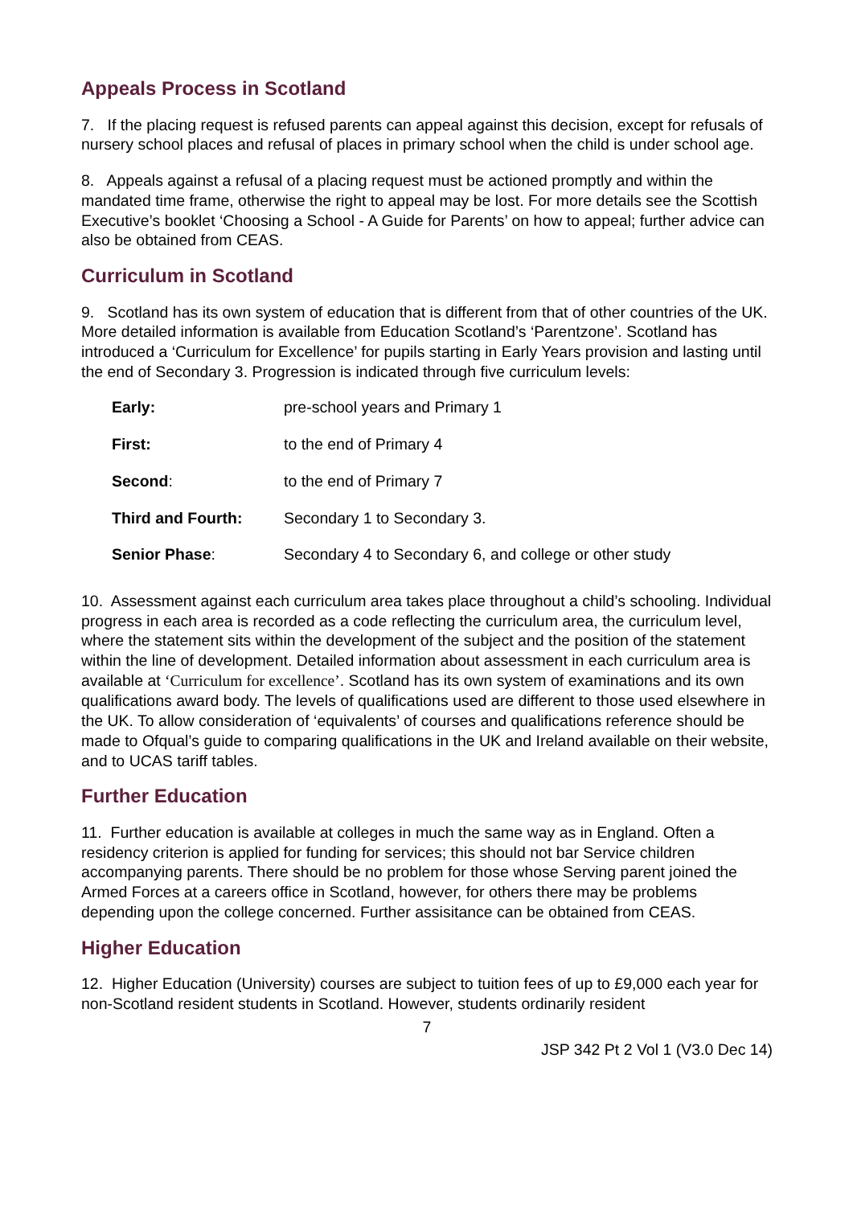Appeals Process in Scotland
7. If the placing request is refused parents can appeal against this decision, except for refusals of nursery school places and refusal of places in primary school when the child is under school age.
8. Appeals against a refusal of a placing request must be actioned promptly and within the mandated time frame, otherwise the right to appeal may be lost. For more details see the Scottish Executive’s booklet ‘Choosing a School - A Guide for Parents’ on how to appeal; further advice can also be obtained from CEAS.
Curriculum in Scotland
9. Scotland has its own system of education that is different from that of other countries of the UK. More detailed information is available from Education Scotland’s ‘Parentzone’. Scotland has introduced a ‘Curriculum for Excellence’ for pupils starting in Early Years provision and lasting until the end of Secondary 3. Progression is indicated through five curriculum levels:
| Early: | pre-school years and Primary 1 |
| First: | to the end of Primary 4 |
| Second : | to the end of Primary 7 |
| Third and Fourth: | Secondary 1 to Secondary 3. |
| Senior Phase : | Secondary 4 to Secondary 6, and college or other study |
10. Assessment against each curriculum area takes place throughout a child’s schooling. Individual progress in each area is recorded as a code reflecting the curriculum area, the curriculum level, where the statement sits within the development of the subject and the position of the statement within the line of development. Detailed information about assessment in each curriculum area is available at ‘Curriculum for excellence’. Scotland has its own system of examinations and its own qualifications award body. The levels of qualifications used are different to those used elsewhere in the UK. To allow consideration of ‘equivalents’ of courses and qualifications reference should be made to Ofqual’s guide to comparing qualifications in the UK and Ireland available on their website, and to UCAS tariff tables.
Further Education
11. Further education is available at colleges in much the same way as in England. Often a residency criterion is applied for funding for services; this should not bar Service children accompanying parents. There should be no problem for those whose Serving parent joined the Armed Forces at a careers office in Scotland, however, for others there may be problems depending upon the college concerned. Further assisitance can be obtained from CEAS.
Higher Education
12. Higher Education (University) courses are subject to tuition fees of up to £9,000 each year for non-Scotland resident students in Scotland. However, students ordinarily resident
7
JSP 342 Pt 2 Vol 1 (V3.0 Dec 14)